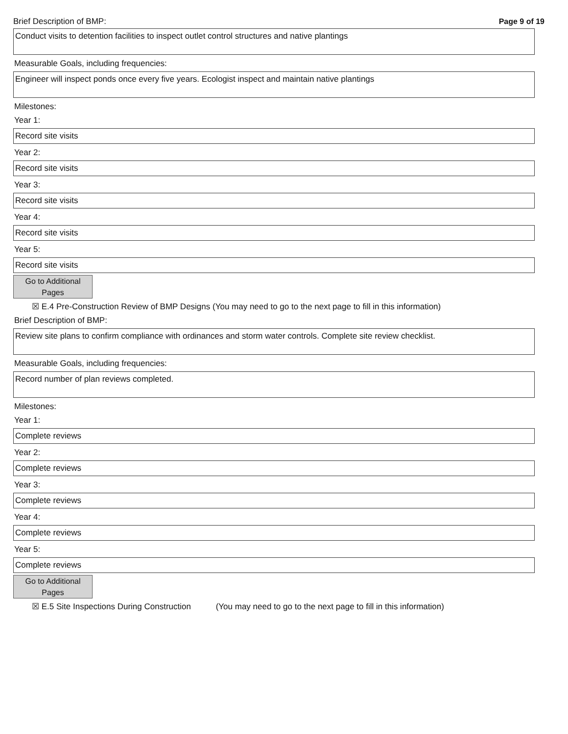Brief Description of BMP: Page 9 of 19
Conduct visits to detention facilities to inspect outlet control structures and native plantings
Measurable Goals, including frequencies:
Engineer will inspect ponds once every five years. Ecologist inspect and maintain native plantings
Milestones:
Year 1:
Record site visits
Year 2:
Record site visits
Year 3:
Record site visits
Year 4:
Record site visits
Year 5:
Record site visits
Go to Additional
Pages
☒ E.4 Pre-Construction Review of BMP Designs (You may need to go to the next page to fill in this information)
Brief Description of BMP:
Review site plans to confirm compliance with ordinances and storm water controls. Complete site review checklist.
Measurable Goals, including frequencies:
Record number of plan reviews completed.
Milestones:
Year 1:
Complete reviews
Year 2:
Complete reviews
Year 3:
Complete reviews
Year 4:
Complete reviews
Year 5:
Complete reviews
Go to Additional
Pages
☒ E.5 Site Inspections During Construction (You may need to go to the next page to fill in this information)